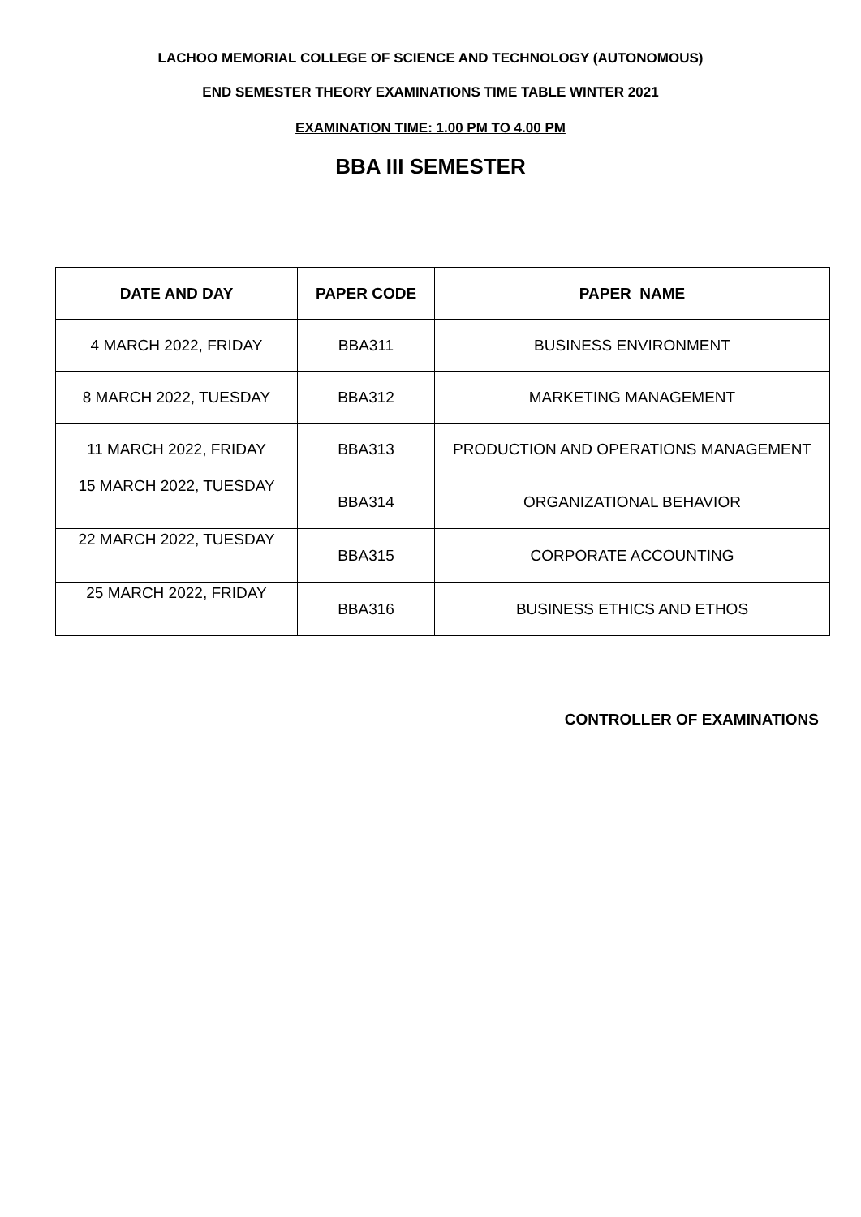LACHOO MEMORIAL COLLEGE OF SCIENCE AND TECHNOLOGY (AUTONOMOUS)
END SEMESTER THEORY EXAMINATIONS TIME TABLE WINTER 2021
EXAMINATION TIME: 1.00 PM TO 4.00 PM
BBA III SEMESTER
| DATE AND DAY | PAPER CODE | PAPER NAME |
| --- | --- | --- |
| 4 MARCH 2022, FRIDAY | BBA311 | BUSINESS ENVIRONMENT |
| 8 MARCH 2022, TUESDAY | BBA312 | MARKETING MANAGEMENT |
| 11 MARCH 2022, FRIDAY | BBA313 | PRODUCTION AND OPERATIONS MANAGEMENT |
| 15 MARCH 2022, TUESDAY | BBA314 | ORGANIZATIONAL BEHAVIOR |
| 22 MARCH 2022, TUESDAY | BBA315 | CORPORATE ACCOUNTING |
| 25 MARCH 2022, FRIDAY | BBA316 | BUSINESS ETHICS AND ETHOS |
CONTROLLER OF EXAMINATIONS